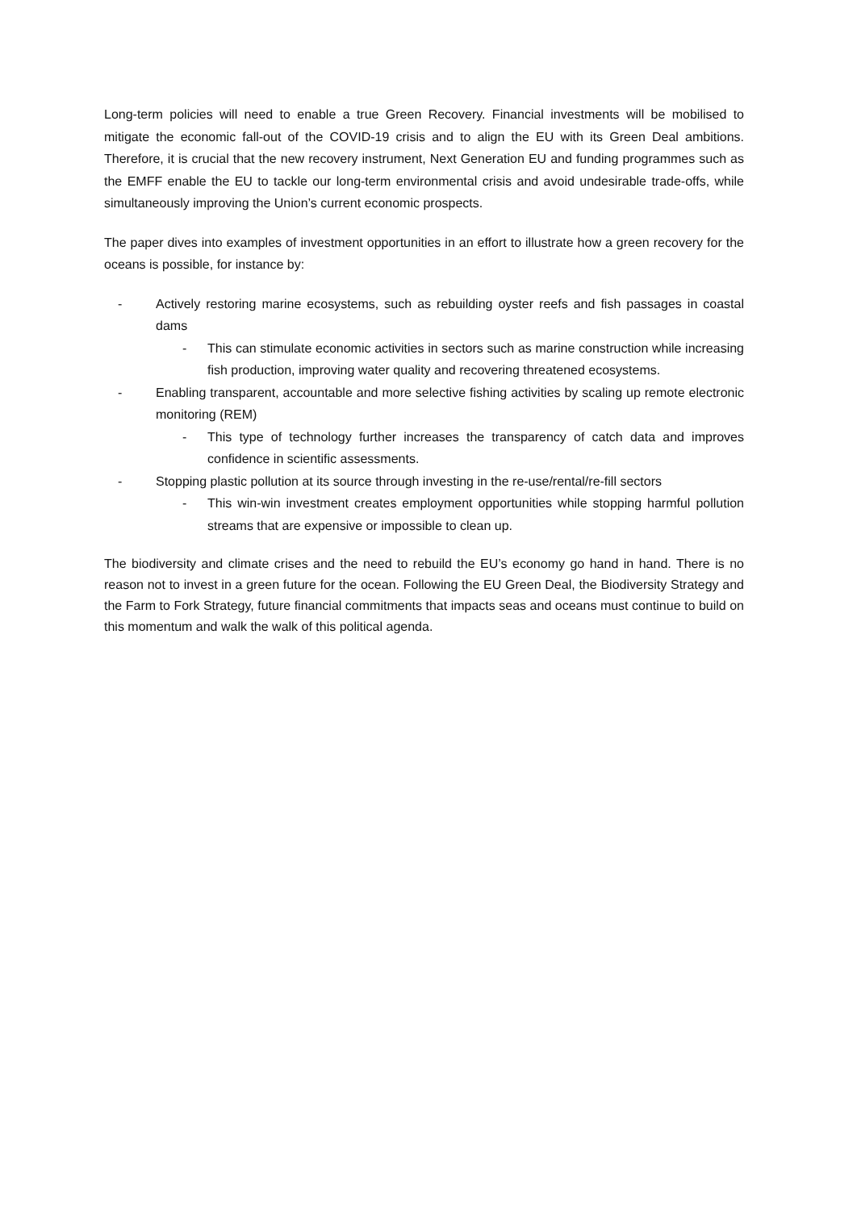Long-term policies will need to enable a true Green Recovery. Financial investments will be mobilised to mitigate the economic fall-out of the COVID-19 crisis and to align the EU with its Green Deal ambitions. Therefore, it is crucial that the new recovery instrument, Next Generation EU and funding programmes such as the EMFF enable the EU to tackle our long-term environmental crisis and avoid undesirable trade-offs, while simultaneously improving the Union’s current economic prospects.
The paper dives into examples of investment opportunities in an effort to illustrate how a green recovery for the oceans is possible, for instance by:
- Actively restoring marine ecosystems, such as rebuilding oyster reefs and fish passages in coastal dams
- This can stimulate economic activities in sectors such as marine construction while increasing fish production, improving water quality and recovering threatened ecosystems.
- Enabling transparent, accountable and more selective fishing activities by scaling up remote electronic monitoring (REM)
- This type of technology further increases the transparency of catch data and improves confidence in scientific assessments.
- Stopping plastic pollution at its source through investing in the re-use/rental/re-fill sectors
- This win-win investment creates employment opportunities while stopping harmful pollution streams that are expensive or impossible to clean up.
The biodiversity and climate crises and the need to rebuild the EU’s economy go hand in hand. There is no reason not to invest in a green future for the ocean. Following the EU Green Deal, the Biodiversity Strategy and the Farm to Fork Strategy, future financial commitments that impacts seas and oceans must continue to build on this momentum and walk the walk of this political agenda.